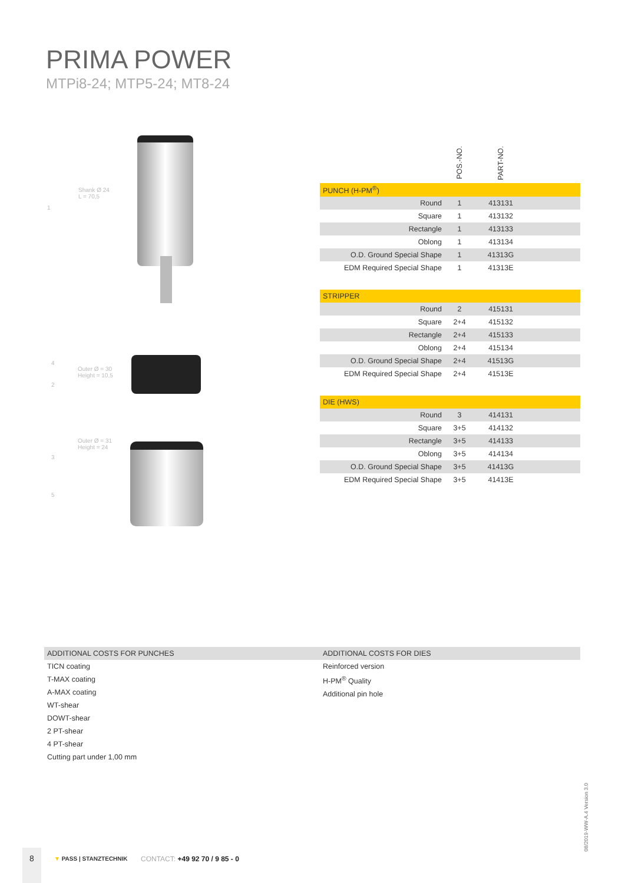PRIMA POWER
MTPi8-24; MTP5-24; MT8-24
Shank Ø 24
L = 70,5
1
4
Outer Ø = 30
Height = 10,5
2
Outer Ø = 31
Height = 24
3
5
| | POS.-NO. | PART-NO. | |
| PUNCH (H-PM<sup>®</sup>) | | | |
| Round | 1 | 413131 | |
| Square | 1 | 413132 | |
| Rectangle | 1 | 413133 | |
| Oblong | 1 | 413134 | |
| O.D. Ground Special Shape | 1 | 41313G | |
| EDM Required Special Shape | 1 | 41313E | |
| STRIPPER | | | |
| Round | 2 | 415131 | |
| Square | 2+4 | 415132 | |
| Rectangle | 2+4 | 415133 | |
| Oblong | 2+4 | 415134 | |
| O.D. Ground Special Shape | 2+4 | 41513G | |
| EDM Required Special Shape | 2+4 | 41513E | |
| DIE (HWS) | | | |
| Round | 3 | 414131 | |
| Square | 3+5 | 414132 | |
| Rectangle | 3+5 | 414133 | |
| Oblong | 3+5 | 414134 | |
| O.D. Ground Special Shape | 3+5 | 41413G | |
| EDM Required Special Shape | 3+5 | 41413E | |
ADDITIONAL COSTS FOR PUNCHES
TICN coating
T-MAX coating
A-MAX coating
WT-shear
DOWT-shear
2 PT-shear
4 PT-shear
Cutting part under 1,00 mm
ADDITIONAL COSTS FOR DIES
Reinforced version
H-PM<sup>®</sup> Quality
Additional pin hole
08/2019-WW-A.4 Version 3.0
8
▼ PASS | STANZTECHNIK CONTACT: +49 92 70 / 9 85 - 0